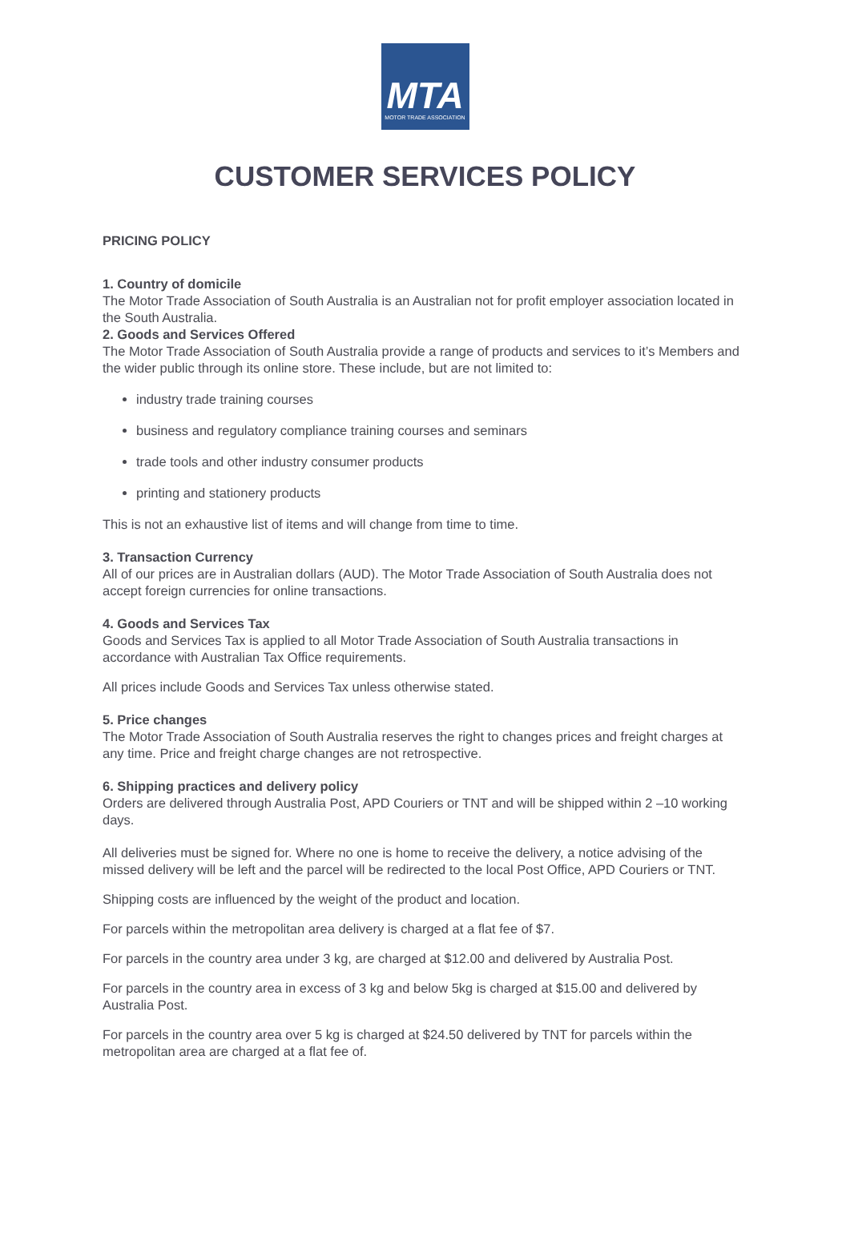MTA
MOTOR TRADE ASSOCIATION
CUSTOMER SERVICES POLICY
PRICING POLICY
1. Country of domicile
The Motor Trade Association of South Australia is an Australian not for profit employer association located in the South Australia.
2. Goods and Services Offered
The Motor Trade Association of South Australia provide a range of products and services to it’s Members and the wider public through its online store. These include, but are not limited to:
industry trade training courses
business and regulatory compliance training courses and seminars
trade tools and other industry consumer products
printing and stationery products
This is not an exhaustive list of items and will change from time to time.
3. Transaction Currency
All of our prices are in Australian dollars (AUD). The Motor Trade Association of South Australia does not accept foreign currencies for online transactions.
4. Goods and Services Tax
Goods and Services Tax is applied to all Motor Trade Association of South Australia transactions in accordance with Australian Tax Office requirements.
All prices include Goods and Services Tax unless otherwise stated.
5. Price changes
The Motor Trade Association of South Australia reserves the right to changes prices and freight charges at any time. Price and freight charge changes are not retrospective.
6. Shipping practices and delivery policy
Orders are delivered through Australia Post, APD Couriers or TNT and will be shipped within 2 –10 working days.
All deliveries must be signed for. Where no one is home to receive the delivery, a notice advising of the missed delivery will be left and the parcel will be redirected to the local Post Office, APD Couriers or TNT.
Shipping costs are influenced by the weight of the product and location.
For parcels within the metropolitan area delivery is charged at a flat fee of $7.
For parcels in the country area under 3 kg, are charged at $12.00 and delivered by Australia Post.
For parcels in the country area in excess of 3 kg and below 5kg is charged at $15.00 and delivered by Australia Post.
For parcels in the country area over 5 kg is charged at $24.50 delivered by TNT for parcels within the metropolitan area are charged at a flat fee of.